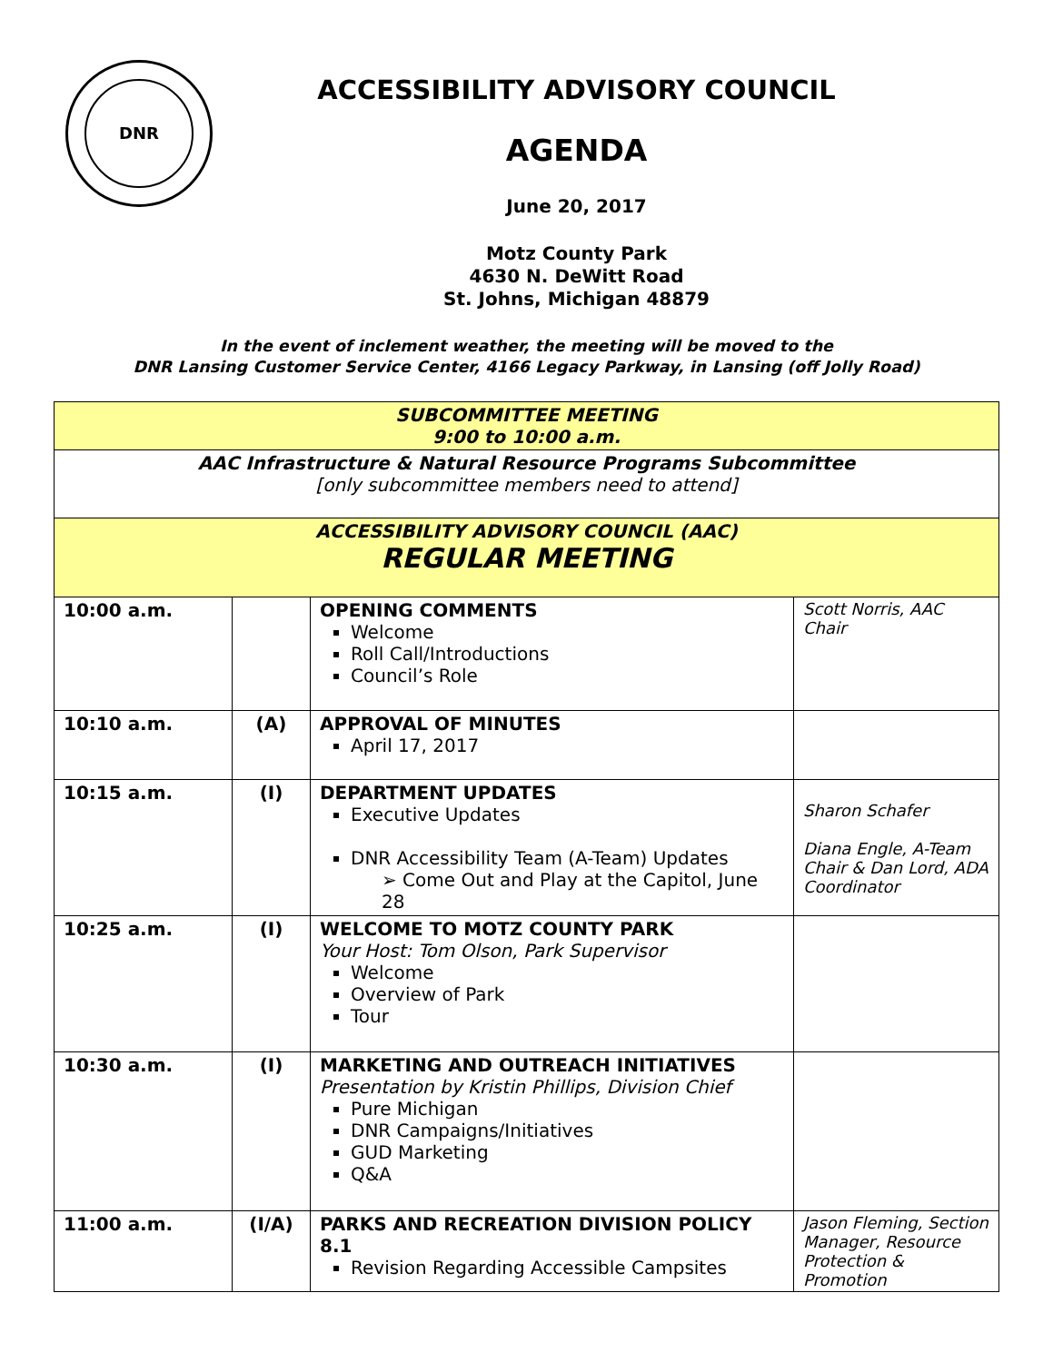DNR
ACCESSIBILITY ADVISORY COUNCIL
AGENDA
June 20, 2017
Motz County Park
4630 N. DeWitt Road
St. Johns, Michigan 48879
In the event of inclement weather, the meeting will be moved to the
DNR Lansing Customer Service Center, 4166 Legacy Parkway, in Lansing (off Jolly Road)
| SUBCOMMITTEE MEETING 9:00 to 10:00 a.m. | | | |
| AAC Infrastructure & Natural Resource Programs Subcommittee [only subcommittee members need to attend] | | | |
| ACCESSIBILITY ADVISORY COUNCIL (AAC) REGULAR MEETING | | | |
| 10:00 a.m. | | OPENING COMMENTS Welcome Roll Call/Introductions Council’s Role | Scott Norris, AAC Chair |
| 10:10 a.m. | (A) | APPROVAL OF MINUTES April 17, 2017 | |
| 10:15 a.m. | (I) | DEPARTMENT UPDATES Executive Updates DNR Accessibility Team (A-Team) Updates ➢ Come Out and Play at the Capitol, June 28 | Sharon Schafer Diana Engle, A-Team Chair & Dan Lord, ADA Coordinator |
| 10:25 a.m. | (I) | WELCOME TO MOTZ COUNTY PARK Your Host: Tom Olson, Park Supervisor Welcome Overview of Park Tour | |
| 10:30 a.m. | (I) | MARKETING AND OUTREACH INITIATIVES Presentation by Kristin Phillips, Division Chief Pure Michigan DNR Campaigns/Initiatives GUD Marketing Q&A | |
| 11:00 a.m. | (I/A) | PARKS AND RECREATION DIVISION POLICY 8.1 Revision Regarding Accessible Campsites | Jason Fleming, Section Manager, Resource Protection & Promotion |